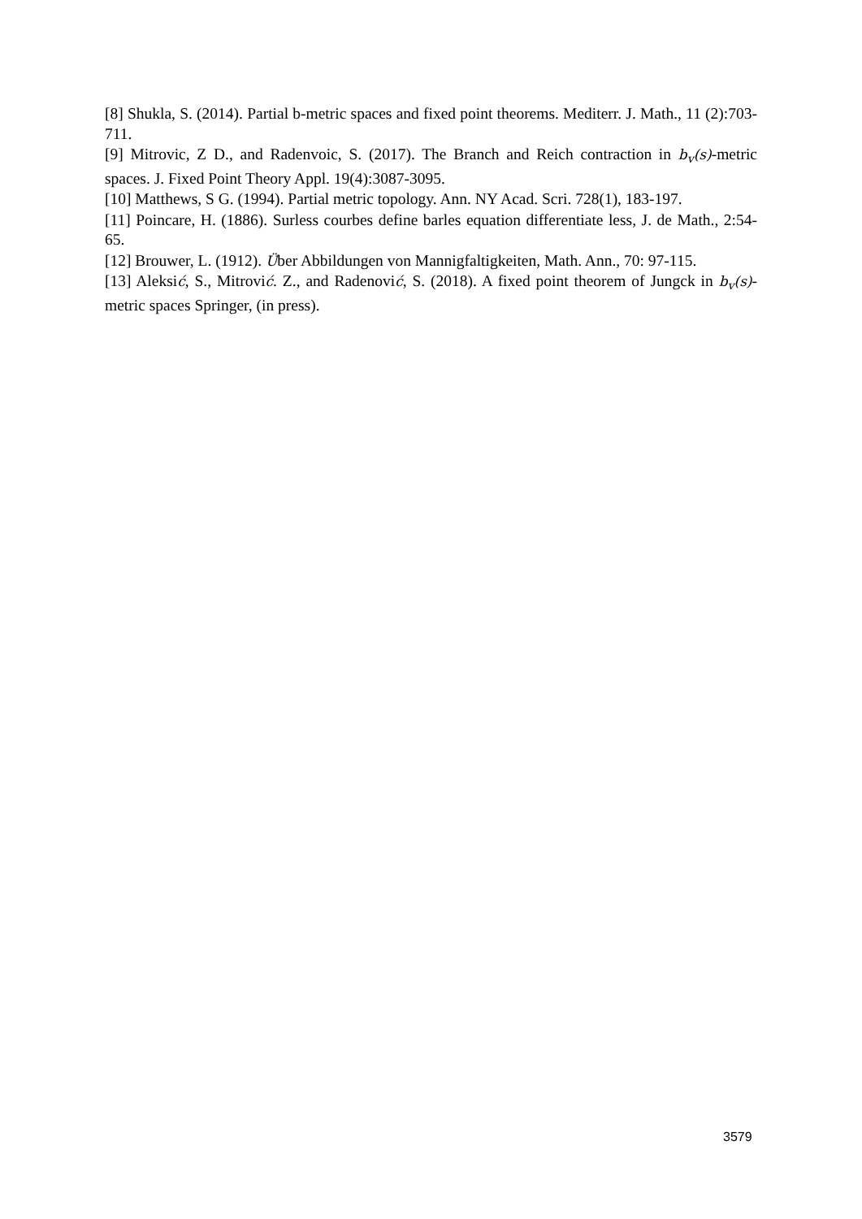[8] Shukla, S. (2014). Partial b-metric spaces and fixed point theorems. Mediterr. J. Math., 11 (2):703-711.
[9] Mitrovic, Z D., and Radenvoic, S. (2017). The Branch and Reich contraction in b<sub>v</sub>(s)-metric spaces. J. Fixed Point Theory Appl. 19(4):3087-3095.
[10] Matthews, S G. (1994). Partial metric topology. Ann. NY Acad. Scri. 728(1), 183-197.
[11] Poincare, H. (1886). Surless courbes define barles equation differentiate less, J. de Math., 2:54-65.
[12] Brouwer, L. (1912). Über Abbildungen von Mannigfaltigkeiten, Math. Ann., 70: 97-115.
[13] Aleksić, S., Mitrović. Z., and Radenović, S. (2018). A fixed point theorem of Jungck in b<sub>v</sub>(s)- metric spaces Springer, (in press).
3579